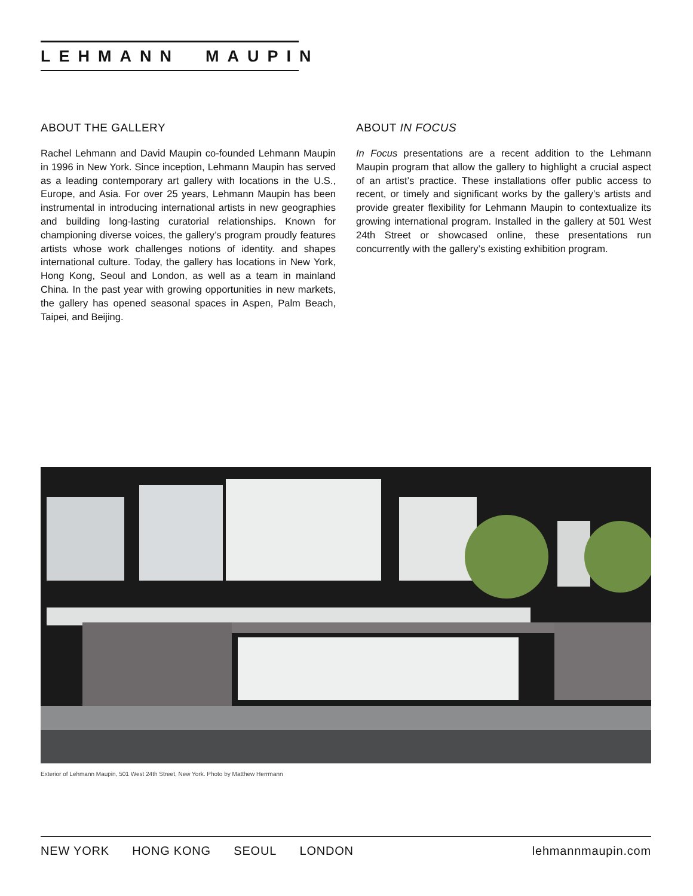LEHMANN MAUPIN
ABOUT THE GALLERY
Rachel Lehmann and David Maupin co-founded Lehmann Maupin in 1996 in New York. Since inception, Lehmann Maupin has served as a leading contemporary art gallery with locations in the U.S., Europe, and Asia. For over 25 years, Lehmann Maupin has been instrumental in introducing international artists in new geographies and building long-lasting curatorial relationships. Known for championing diverse voices, the gallery’s program proudly features artists whose work challenges notions of identity. and shapes international culture. Today, the gallery has locations in New York, Hong Kong, Seoul and London, as well as a team in mainland China. In the past year with growing opportunities in new markets, the gallery has opened seasonal spaces in Aspen, Palm Beach, Taipei, and Beijing.
ABOUT IN FOCUS
In Focus presentations are a recent addition to the Lehmann Maupin program that allow the gallery to highlight a crucial aspect of an artist’s practice. These installations offer public access to recent, or timely and significant works by the gallery’s artists and provide greater flexibility for Lehmann Maupin to contextualize its growing international program. Installed in the gallery at 501 West 24th Street or showcased online, these presentations run concurrently with the gallery’s existing exhibition program.
Exterior of Lehmann Maupin, 501 West 24th Street, New York. Photo by Matthew Herrmann
NEW YORK HONG KONG SEOUL LONDON
lehmannmaupin.com